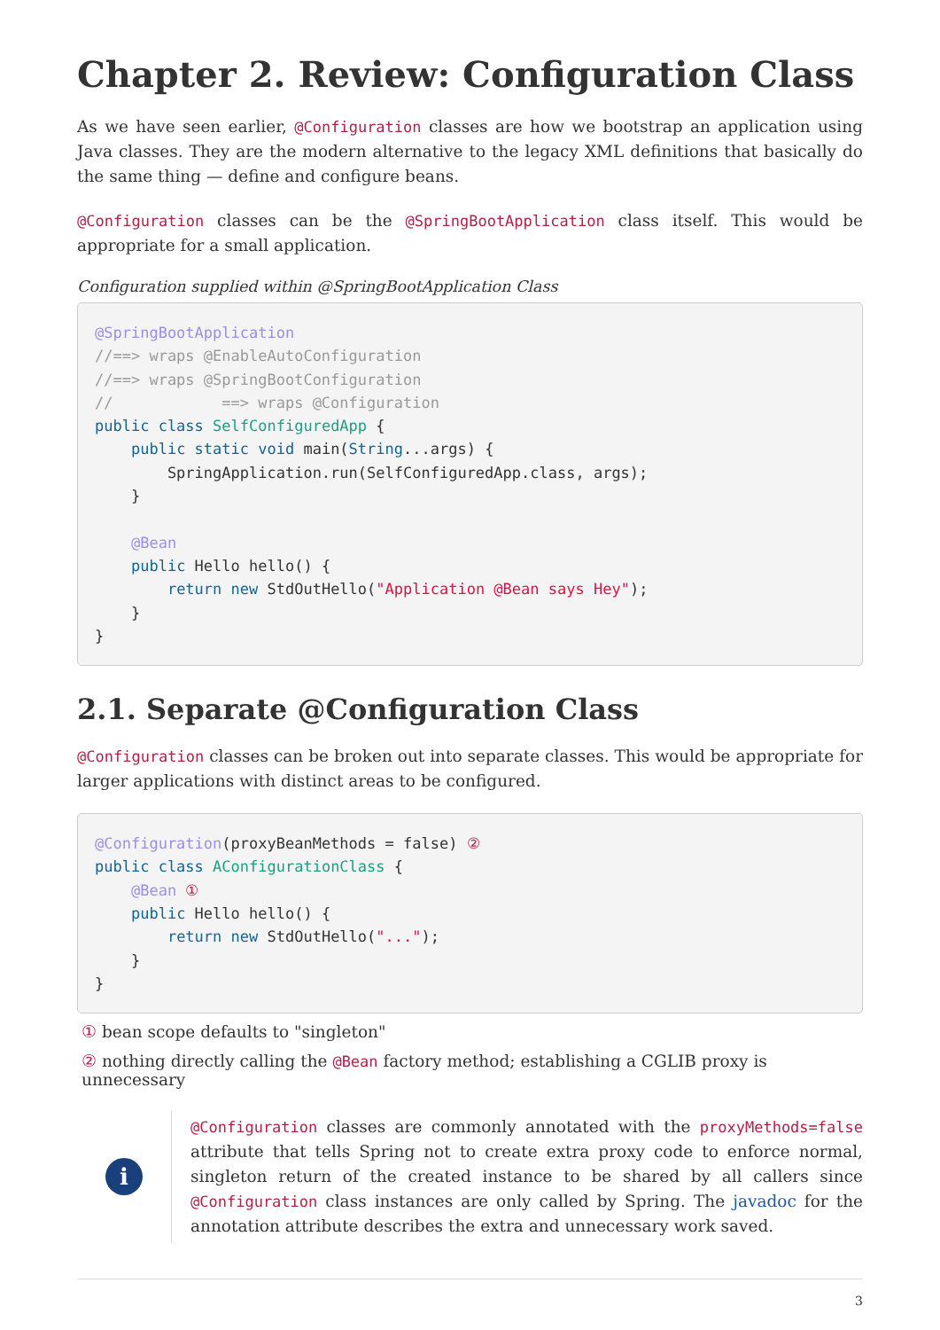Chapter 2. Review: Configuration Class
As we have seen earlier, @Configuration classes are how we bootstrap an application using Java classes. They are the modern alternative to the legacy XML definitions that basically do the same thing — define and configure beans.
@Configuration classes can be the @SpringBootApplication class itself. This would be appropriate for a small application.
Configuration supplied within @SpringBootApplication Class
@SpringBootApplication
//==> wraps @EnableAutoConfiguration
//==> wraps @SpringBootConfiguration
//            ==> wraps @Configuration
public class SelfConfiguredApp {
    public static void main(String...args) {
        SpringApplication.run(SelfConfiguredApp.class, args);
    }

    @Bean
    public Hello hello() {
        return new StdOutHello("Application @Bean says Hey");
    }
}
2.1. Separate @Configuration Class
@Configuration classes can be broken out into separate classes. This would be appropriate for larger applications with distinct areas to be configured.
@Configuration(proxyBeanMethods = false) ②
public class AConfigurationClass {
    @Bean ①
    public Hello hello() {
        return new StdOutHello("...");
    }
}
① bean scope defaults to "singleton"
② nothing directly calling the @Bean factory method; establishing a CGLIB proxy is unnecessary
i
@Configuration classes are commonly annotated with the proxyMethods=false attribute that tells Spring not to create extra proxy code to enforce normal, singleton return of the created instance to be shared by all callers since @Configuration class instances are only called by Spring. The javadoc for the annotation attribute describes the extra and unnecessary work saved.
3